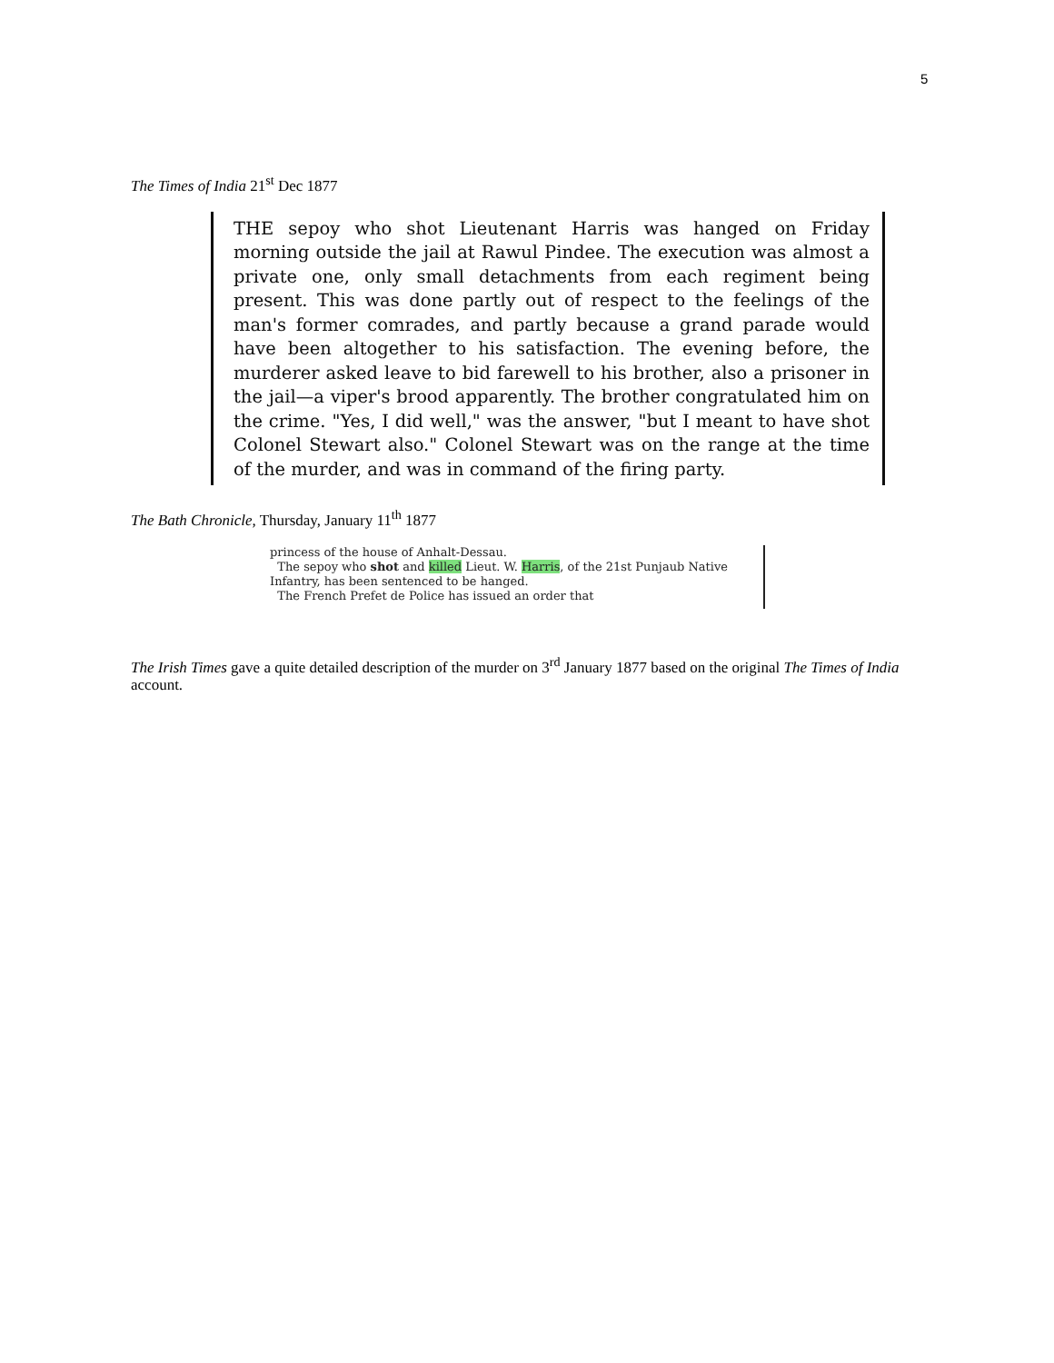5
The Times of India 21<sup>st</sup> Dec 1877
THE sepoy who shot Lieutenant Harris was hanged on Friday morning outside the jail at Rawul Pindee. The execution was almost a private one, only small detachments from each regiment being present. This was done partly out of respect to the feelings of the man's former comrades, and partly because a grand parade would have been altogether to his satisfaction. The evening before, the murderer asked leave to bid farewell to his brother, also a prisoner in the jail—a viper's brood apparently. The brother congratulated him on the crime. "Yes, I did well," was the answer, "but I meant to have shot Colonel Stewart also." Colonel Stewart was on the range at the time of the murder, and was in command of the firing party.
The Bath Chronicle, Thursday, January 11<sup>th</sup> 1877
princess of the house of Anhalt-Dessau.
The sepoy who shot and killed Lieut. W. Harris, of the 21st Punjaub Native Infantry, has been sentenced to be hanged.
The French Prefet de Police has issued an order that
The Irish Times gave a quite detailed description of the murder on 3<sup>rd</sup> January 1877 based on the original The Times of India account.